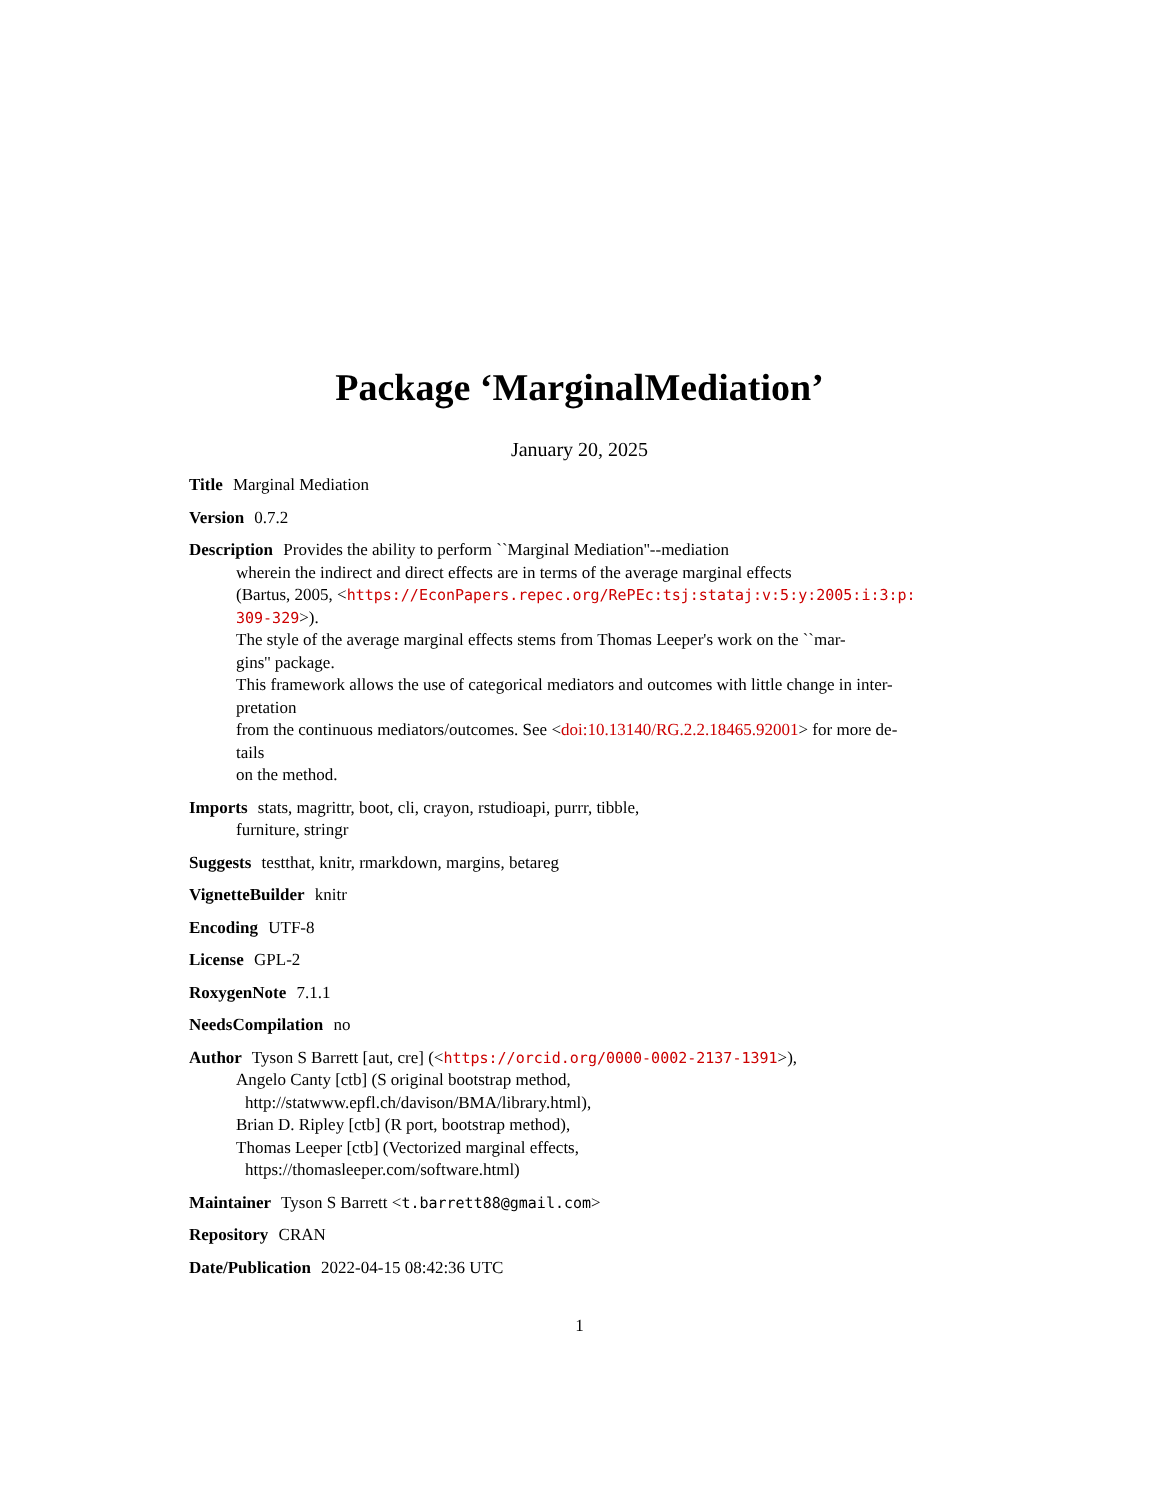Package ‘MarginalMediation’
January 20, 2025
Title Marginal Mediation
Version 0.7.2
Description Provides the ability to perform ``Marginal Mediation''--mediation
wherein the indirect and direct effects are in terms of the average marginal effects
(Bartus, 2005, <https://EconPapers.repec.org/RePEc:tsj:stataj:v:5:y:2005:i:3:p:
309-329>).
The style of the average marginal effects stems from Thomas Leeper's work on the ``mar-
gins'' package.
This framework allows the use of categorical mediators and outcomes with little change in inter-
pretation
from the continuous mediators/outcomes. See <doi:10.13140/RG.2.2.18465.92001> for more de-
tails
on the method.
Imports stats, magrittr, boot, cli, crayon, rstudioapi, purrr, tibble,
furniture, stringr
Suggests testthat, knitr, rmarkdown, margins, betareg
VignetteBuilder knitr
Encoding UTF-8
License GPL-2
RoxygenNote 7.1.1
NeedsCompilation no
Author Tyson S Barrett [aut, cre] (<https://orcid.org/0000-0002-2137-1391>),
Angelo Canty [ctb] (S original bootstrap method,
http://statwww.epfl.ch/davison/BMA/library.html),
Brian D. Ripley [ctb] (R port, bootstrap method),
Thomas Leeper [ctb] (Vectorized marginal effects,
https://thomasleeper.com/software.html)
Maintainer Tyson S Barrett <t.barrett88@gmail.com>
Repository CRAN
Date/Publication 2022-04-15 08:42:36 UTC
1